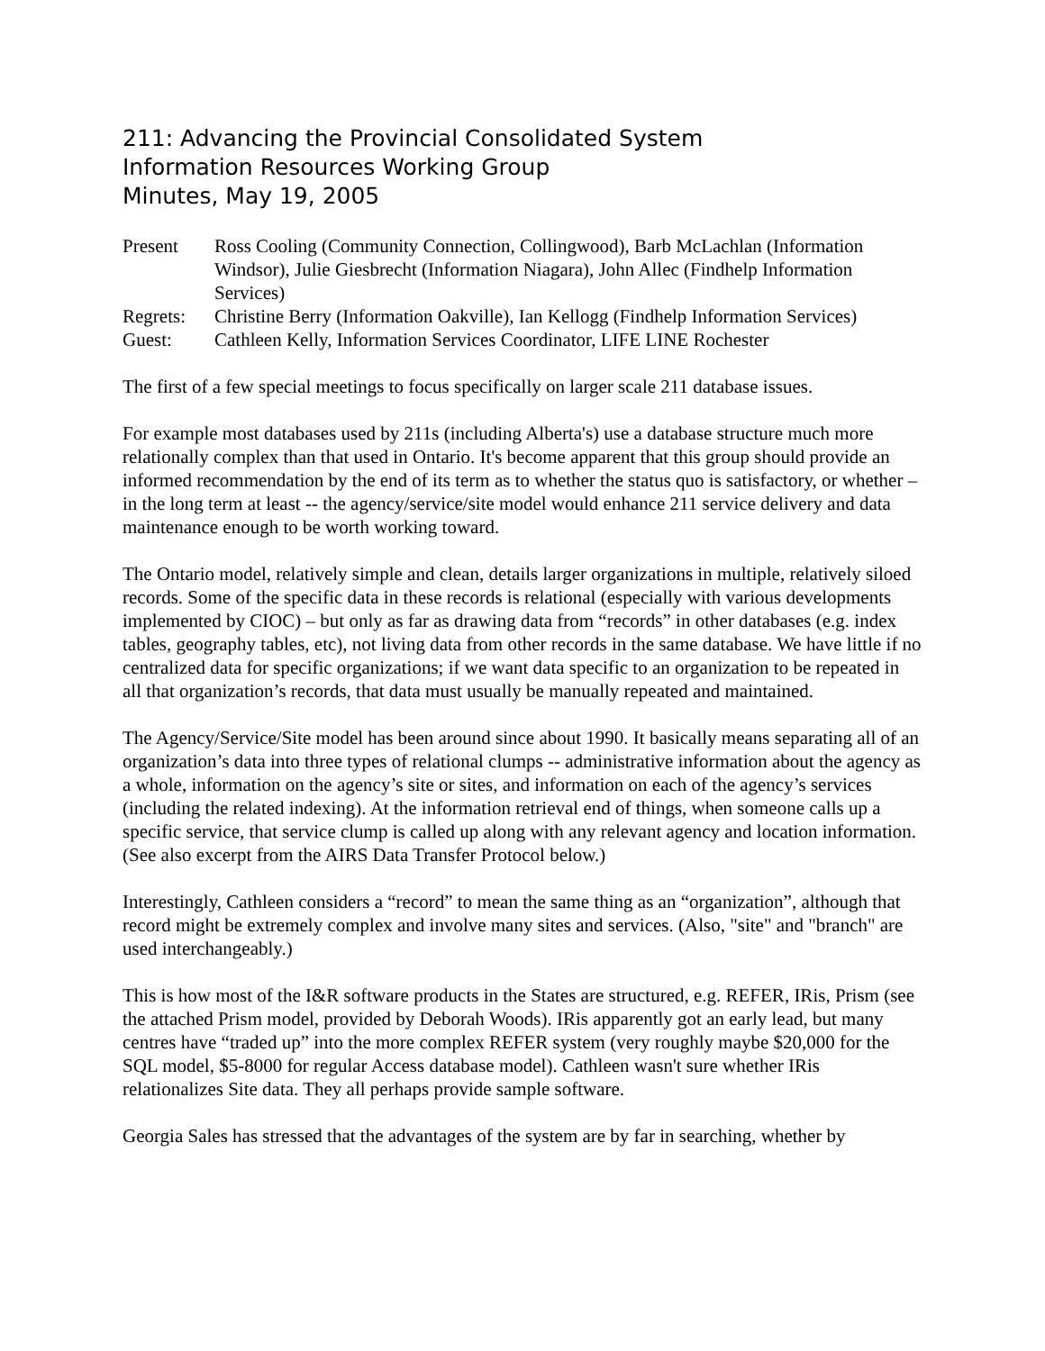211: Advancing the Provincial Consolidated System
Information Resources Working Group
Minutes, May 19, 2005
| Present | Ross Cooling (Community Connection, Collingwood), Barb McLachlan (Information Windsor), Julie Giesbrecht (Information Niagara), John Allec (Findhelp Information Services) |
| Regrets: | Christine Berry (Information Oakville), Ian Kellogg (Findhelp Information Services) |
| Guest: | Cathleen Kelly, Information Services Coordinator, LIFE LINE Rochester |
The first of a few special meetings to focus specifically on larger scale 211 database issues.
For example most databases used by 211s (including Alberta's) use a database structure much more relationally complex than that used in Ontario. It's become apparent that this group should provide an informed recommendation by the end of its term as to whether the status quo is satisfactory, or whether – in the long term at least -- the agency/service/site model would enhance 211 service delivery and data maintenance enough to be worth working toward.
The Ontario model, relatively simple and clean, details larger organizations in multiple, relatively siloed records. Some of the specific data in these records is relational (especially with various developments implemented by CIOC) – but only as far as drawing data from “records” in other databases (e.g. index tables, geography tables, etc), not living data from other records in the same database. We have little if no centralized data for specific organizations; if we want data specific to an organization to be repeated in all that organization’s records, that data must usually be manually repeated and maintained.
The Agency/Service/Site model has been around since about 1990. It basically means separating all of an organization’s data into three types of relational clumps -- administrative information about the agency as a whole, information on the agency’s site or sites, and information on each of the agency’s services (including the related indexing). At the information retrieval end of things, when someone calls up a specific service, that service clump is called up along with any relevant agency and location information. (See also excerpt from the AIRS Data Transfer Protocol below.)
Interestingly, Cathleen considers a “record” to mean the same thing as an “organization”, although that record might be extremely complex and involve many sites and services. (Also, "site" and "branch" are used interchangeably.)
This is how most of the I&R software products in the States are structured, e.g. REFER, IRis, Prism (see the attached Prism model, provided by Deborah Woods). IRis apparently got an early lead, but many centres have “traded up” into the more complex REFER system (very roughly maybe $20,000 for the SQL model, $5-8000 for regular Access database model). Cathleen wasn't sure whether IRis relationalizes Site data. They all perhaps provide sample software.
Georgia Sales has stressed that the advantages of the system are by far in searching, whether by